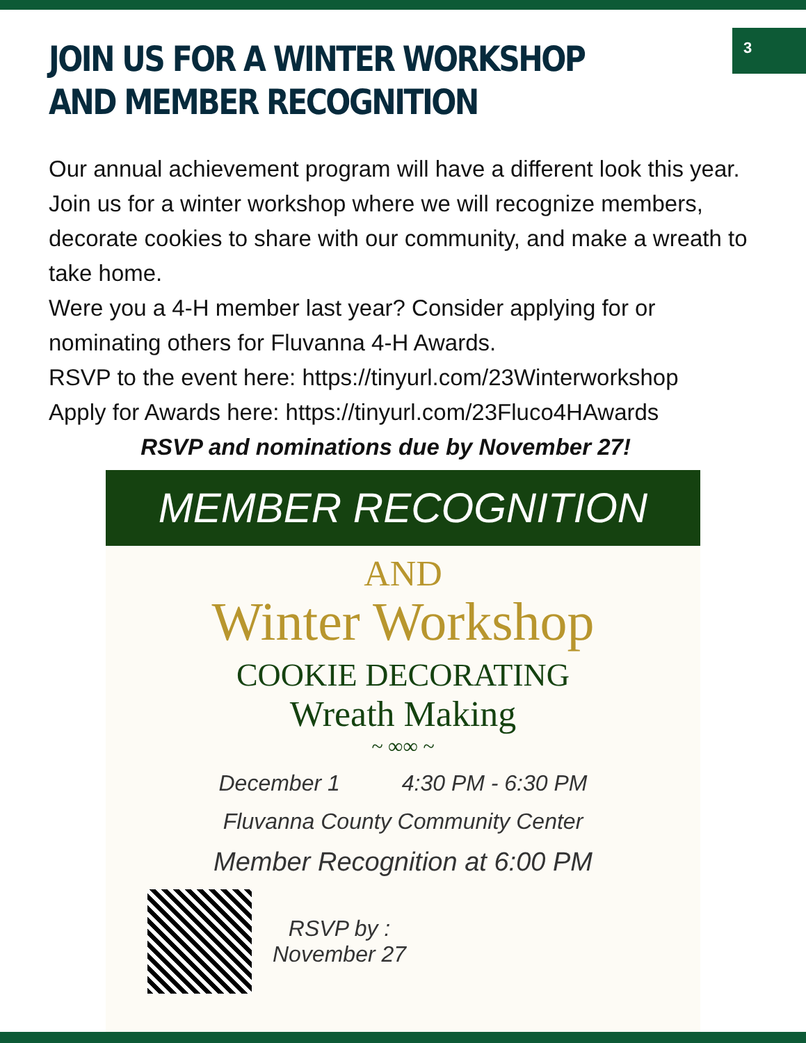3
JOIN US FOR A WINTER WORKSHOP AND MEMBER RECOGNITION
Our annual achievement program will have a different look this year. Join us for a winter workshop where we will recognize members, decorate cookies to share with our community, and make a wreath to take home.
Were you a 4-H member last year? Consider applying for or nominating others for Fluvanna 4-H Awards.
RSVP to the event here: https://tinyurl.com/23Winterworkshop
Apply for Awards here: https://tinyurl.com/23Fluco4HAwards
RSVP and nominations due by November 27!
MEMBER RECOGNITION
AND
Winter Workshop
COOKIE DECORATING
Wreath Making
~ ∞∞ ~
December 1 4:30 PM - 6:30 PM
Fluvanna County Community Center
Member Recognition at 6:00 PM
RSVP by :
November 27